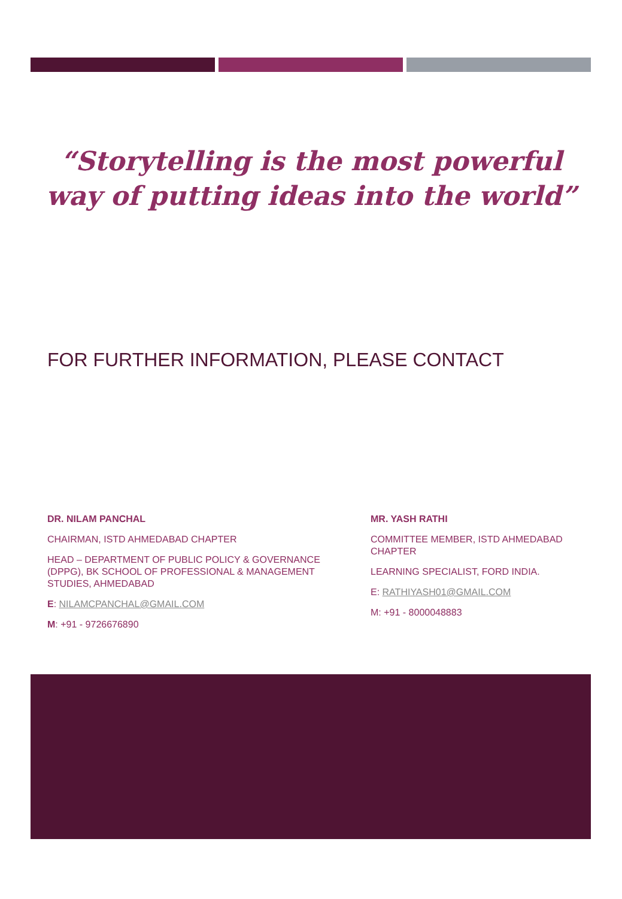“Storytelling is the most powerful way of putting ideas into the world”
FOR FURTHER INFORMATION, PLEASE CONTACT
DR. NILAM PANCHAL
CHAIRMAN, ISTD AHMEDABAD CHAPTER
HEAD – DEPARTMENT OF PUBLIC POLICY & GOVERNANCE (DPPG), BK SCHOOL OF PROFESSIONAL & MANAGEMENT STUDIES, AHMEDABAD
E: NILAMCPANCHAL@GMAIL.COM
M: +91 - 9726676890
MR. YASH RATHI
COMMITTEE MEMBER, ISTD AHMEDABAD CHAPTER
LEARNING SPECIALIST, FORD INDIA.
E: RATHIYASH01@GMAIL.COM
M: +91 - 8000048883